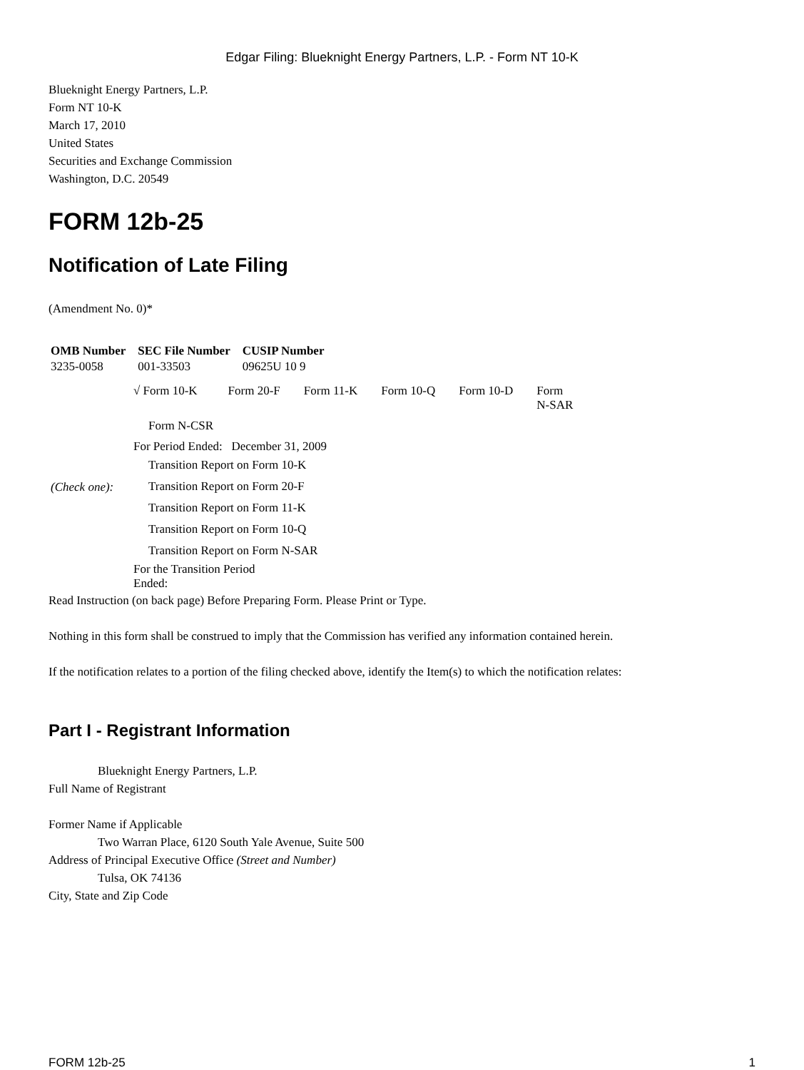Edgar Filing: Blueknight Energy Partners, L.P. - Form NT 10-K
Blueknight Energy Partners, L.P.
Form NT 10-K
March 17, 2010
United States
Securities and Exchange Commission
Washington, D.C. 20549
FORM 12b-25
Notification of Late Filing
(Amendment No. 0)*
| OMB Number | SEC File Number | CUSIP Number |
| --- | --- | --- |
| 3235-0058 | 001-33503 | 09625U 10 9 |
| (Check one): | √ Form 10-K | Form 20-F | Form 11-K | Form 10-Q | Form 10-D | Form N-SAR |
| | Form N-CSR | | | | | |
| | For Period Ended: December 31, 2009 | | | | | |
| | Transition Report on Form 10-K | | | | | |
| | Transition Report on Form 20-F | | | | | |
| | Transition Report on Form 11-K | | | | | |
| | Transition Report on Form 10-Q | | | | | |
| | Transition Report on Form N-SAR | | | | | |
| | For the Transition Period Ended: | | | | | |
Read Instruction (on back page) Before Preparing Form. Please Print or Type.
Nothing in this form shall be construed to imply that the Commission has verified any information contained herein.
If the notification relates to a portion of the filing checked above, identify the Item(s) to which the notification relates:
Part I - Registrant Information
Blueknight Energy Partners, L.P.
Full Name of Registrant
Former Name if Applicable
Two Warran Place, 6120 South Yale Avenue, Suite 500
Address of Principal Executive Office (Street and Number)
Tulsa, OK 74136
City, State and Zip Code
FORM 12b-25 1